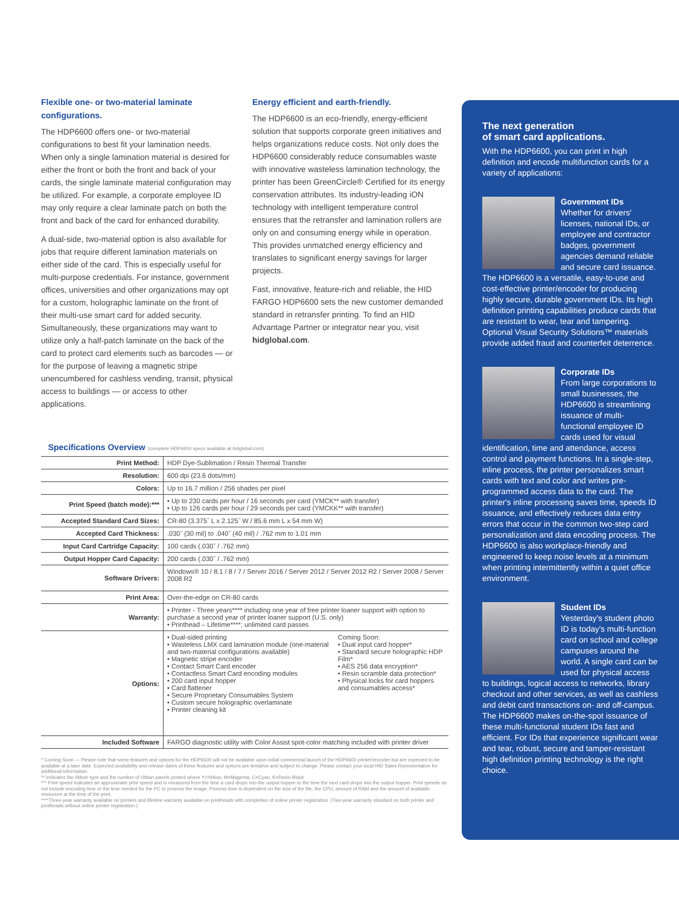Flexible one- or two-material laminate configurations.
The HDP6600 offers one- or two-material configurations to best fit your lamination needs. When only a single lamination material is desired for either the front or both the front and back of your cards, the single laminate material configuration may be utilized. For example, a corporate employee ID may only require a clear laminate patch on both the front and back of the card for enhanced durability.
A dual-side, two-material option is also available for jobs that require different lamination materials on either side of the card. This is especially useful for multi-purpose credentials. For instance, government offices, universities and other organizations may opt for a custom, holographic laminate on the front of their multi-use smart card for added security. Simultaneously, these organizations may want to utilize only a half-patch laminate on the back of the card to protect card elements such as barcodes — or for the purpose of leaving a magnetic stripe unencumbered for cashless vending, transit, physical access to buildings — or access to other applications.
Energy efficient and earth-friendly.
The HDP6600 is an eco-friendly, energy-efficient solution that supports corporate green initiatives and helps organizations reduce costs. Not only does the HDP6600 considerably reduce consumables waste with innovative wasteless lamination technology, the printer has been GreenCircle® Certified for its energy conservation attributes. Its industry-leading iON technology with intelligent temperature control ensures that the retransfer and lamination rollers are only on and consuming energy while in operation. This provides unmatched energy efficiency and translates to significant energy savings for larger projects.
Fast, innovative, feature-rich and reliable, the HID FARGO HDP6600 sets the new customer demanded standard in retransfer printing. To find an HID Advantage Partner or integrator near you, visit hidglobal.com.
Specifications Overview
(complete HDP6600 specs available at hidglobal.com)
| Print Method: | HDP Dye-Sublimation / Resin Thermal Transfer | |
| Resolution: | 600 dpi (23.6 dots/mm) | |
| Colors: | Up to 16.7 million / 256 shades per pixel | |
| Print Speed (batch mode):*** | • Up to 230 cards per hour / 16 seconds per card (YMCK** with transfer) • Up to 126 cards per hour / 29 seconds per card (YMCKK** with transfer) | |
| Accepted Standard Card Sizes: | CR-80 (3.375˝ L x 2.125˝ W / 85.6 mm L x 54 mm W) | |
| Accepted Card Thickness: | .030˝ (30 mil) to .040˝ (40 mil) / .762 mm to 1.01 mm | |
| Input Card Cartridge Capacity: | 100 cards (.030˝ / .762 mm) | |
| Output Hopper Card Capacity: | 200 cards (.030˝ / .762 mm) | |
| Software Drivers: | Windows® 10 / 8.1 / 8 / 7 / Server 2016 / Server 2012 / Server 2012 R2 / Server 2008 / Server 2008 R2 | |
| Print Area: | Over-the-edge on CR-80 cards | |
| Warranty: | • Printer - Three years**** including one year of free printer loaner support with option to purchase a second year of printer loaner support (U.S. only) • Printhead – Lifetime****; unlimited card passes | |
| Options: | • Dual-sided printing • Wasteless LMX card lamination module (one-material and two-material configurations available) • Magnetic stripe encoder • Contact Smart Card encoder • Contactless Smart Card encoding modules • 200 card input hopper • Card flattener • Secure Proprietary Consumables System • Custom secure holographic overlaminate • Printer cleaning kit | Coming Soon: • Dual input card hopper* • Standard secure holographic HDP Film* • AES 256 data encryption* • Resin scramble data protection* • Physical locks for card hoppers and consumables access* |
| Included Software | FARGO diagnostic utility with Color Assist spot-color matching included with printer driver | |
* Coming Soon — Please note that some features and options for the HDP6600 will not be available upon initial commercial launch of the HDP6600 printer/encoder but are expected to be available at a later date. Expected availability and release dates of these features and options are tentative and subject to change. Please contact your local HID Sales Representative for additional information.
** Indicates the ribbon type and the number of ribbon panels printed where Y=Yellow, M=Magenta, C=Cyan, K=Resin Black
*** Print speed indicates an approximate print speed and is measured from the time a card drops into the output hopper to the time the next card drops into the output hopper. Print speeds do not include encoding time or the time needed for the PC to process the image. Process time is dependent on the size of the file, the CPU, amount of RAM and the amount of available resources at the time of the print.
****Three-year warranty available on printers and lifetime warranty available on printheads with completion of online printer registration. (Two-year warranty standard on both printer and printheads without online printer registration.)
The next generation
of smart card applications.
With the HDP6600, you can print in high definition and encode multifunction cards for a variety of applications:
Government IDs
Whether for drivers' licenses, national IDs, or employee and contractor badges, government agencies demand reliable and secure card issuance. The HDP6600 is a versatile, easy-to-use and cost-effective printer/encoder for producing highly secure, durable government IDs. Its high definition printing capabilities produce cards that are resistant to wear, tear and tampering. Optional Visual Security Solutions™ materials provide added fraud and counterfeit deterrence.
Corporate IDs
From large corporations to small businesses, the HDP6600 is streamlining issuance of multi-functional employee ID cards used for visual identification, time and attendance, access control and payment functions. In a single-step, inline process, the printer personalizes smart cards with text and color and writes pre-programmed access data to the card. The printer's inline processing saves time, speeds ID issuance, and effectively reduces data entry errors that occur in the common two-step card personalization and data encoding process. The HDP6600 is also workplace-friendly and engineered to keep noise levels at a minimum when printing intermittently within a quiet office environment.
Student IDs
Yesterday's student photo ID is today's multi-function card on school and college campuses around the world. A single card can be used for physical access to buildings, logical access to networks, library checkout and other services, as well as cashless and debit card transactions on- and off-campus. The HDP6600 makes on-the-spot issuance of these multi-functional student IDs fast and efficient. For IDs that experience significant wear and tear, robust, secure and tamper-resistant high definition printing technology is the right choice.